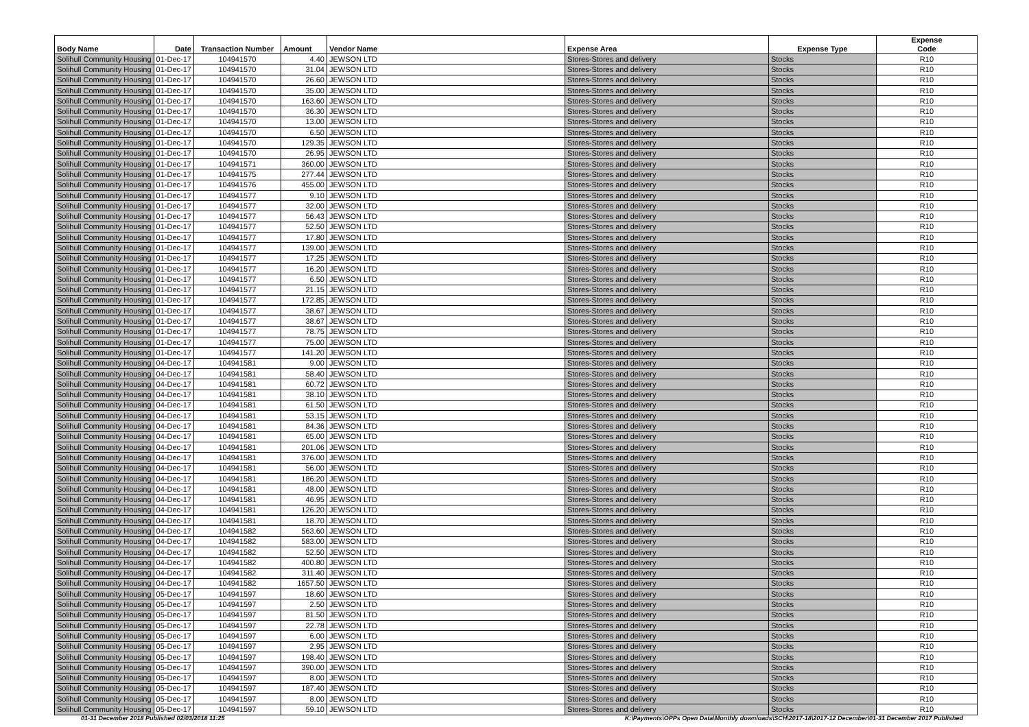| Body Name | Date | Transaction Number | Amount | Vendor Name | Expense Area | Expense Type | Expense Code |
| --- | --- | --- | --- | --- | --- | --- | --- |
| Solihull Community Housing | 01-Dec-17 | 104941570 | 4.40 | JEWSON LTD | Stores-Stores and delivery | Stocks | R10 |
| Solihull Community Housing | 01-Dec-17 | 104941570 | 31.04 | JEWSON LTD | Stores-Stores and delivery | Stocks | R10 |
| Solihull Community Housing | 01-Dec-17 | 104941570 | 26.60 | JEWSON LTD | Stores-Stores and delivery | Stocks | R10 |
| Solihull Community Housing | 01-Dec-17 | 104941570 | 35.00 | JEWSON LTD | Stores-Stores and delivery | Stocks | R10 |
| Solihull Community Housing | 01-Dec-17 | 104941570 | 163.60 | JEWSON LTD | Stores-Stores and delivery | Stocks | R10 |
| Solihull Community Housing | 01-Dec-17 | 104941570 | 36.30 | JEWSON LTD | Stores-Stores and delivery | Stocks | R10 |
| Solihull Community Housing | 01-Dec-17 | 104941570 | 13.00 | JEWSON LTD | Stores-Stores and delivery | Stocks | R10 |
| Solihull Community Housing | 01-Dec-17 | 104941570 | 6.50 | JEWSON LTD | Stores-Stores and delivery | Stocks | R10 |
| Solihull Community Housing | 01-Dec-17 | 104941570 | 129.35 | JEWSON LTD | Stores-Stores and delivery | Stocks | R10 |
| Solihull Community Housing | 01-Dec-17 | 104941570 | 26.95 | JEWSON LTD | Stores-Stores and delivery | Stocks | R10 |
| Solihull Community Housing | 01-Dec-17 | 104941571 | 360.00 | JEWSON LTD | Stores-Stores and delivery | Stocks | R10 |
| Solihull Community Housing | 01-Dec-17 | 104941575 | 277.44 | JEWSON LTD | Stores-Stores and delivery | Stocks | R10 |
| Solihull Community Housing | 01-Dec-17 | 104941576 | 455.00 | JEWSON LTD | Stores-Stores and delivery | Stocks | R10 |
| Solihull Community Housing | 01-Dec-17 | 104941577 | 9.10 | JEWSON LTD | Stores-Stores and delivery | Stocks | R10 |
| Solihull Community Housing | 01-Dec-17 | 104941577 | 32.00 | JEWSON LTD | Stores-Stores and delivery | Stocks | R10 |
| Solihull Community Housing | 01-Dec-17 | 104941577 | 56.43 | JEWSON LTD | Stores-Stores and delivery | Stocks | R10 |
| Solihull Community Housing | 01-Dec-17 | 104941577 | 52.50 | JEWSON LTD | Stores-Stores and delivery | Stocks | R10 |
| Solihull Community Housing | 01-Dec-17 | 104941577 | 17.80 | JEWSON LTD | Stores-Stores and delivery | Stocks | R10 |
| Solihull Community Housing | 01-Dec-17 | 104941577 | 139.00 | JEWSON LTD | Stores-Stores and delivery | Stocks | R10 |
| Solihull Community Housing | 01-Dec-17 | 104941577 | 17.25 | JEWSON LTD | Stores-Stores and delivery | Stocks | R10 |
| Solihull Community Housing | 01-Dec-17 | 104941577 | 16.20 | JEWSON LTD | Stores-Stores and delivery | Stocks | R10 |
| Solihull Community Housing | 01-Dec-17 | 104941577 | 6.50 | JEWSON LTD | Stores-Stores and delivery | Stocks | R10 |
| Solihull Community Housing | 01-Dec-17 | 104941577 | 21.15 | JEWSON LTD | Stores-Stores and delivery | Stocks | R10 |
| Solihull Community Housing | 01-Dec-17 | 104941577 | 172.85 | JEWSON LTD | Stores-Stores and delivery | Stocks | R10 |
| Solihull Community Housing | 01-Dec-17 | 104941577 | 38.67 | JEWSON LTD | Stores-Stores and delivery | Stocks | R10 |
| Solihull Community Housing | 01-Dec-17 | 104941577 | 38.67 | JEWSON LTD | Stores-Stores and delivery | Stocks | R10 |
| Solihull Community Housing | 01-Dec-17 | 104941577 | 78.75 | JEWSON LTD | Stores-Stores and delivery | Stocks | R10 |
| Solihull Community Housing | 01-Dec-17 | 104941577 | 75.00 | JEWSON LTD | Stores-Stores and delivery | Stocks | R10 |
| Solihull Community Housing | 01-Dec-17 | 104941577 | 141.20 | JEWSON LTD | Stores-Stores and delivery | Stocks | R10 |
| Solihull Community Housing | 04-Dec-17 | 104941581 | 9.00 | JEWSON LTD | Stores-Stores and delivery | Stocks | R10 |
| Solihull Community Housing | 04-Dec-17 | 104941581 | 58.40 | JEWSON LTD | Stores-Stores and delivery | Stocks | R10 |
| Solihull Community Housing | 04-Dec-17 | 104941581 | 60.72 | JEWSON LTD | Stores-Stores and delivery | Stocks | R10 |
| Solihull Community Housing | 04-Dec-17 | 104941581 | 38.10 | JEWSON LTD | Stores-Stores and delivery | Stocks | R10 |
| Solihull Community Housing | 04-Dec-17 | 104941581 | 61.50 | JEWSON LTD | Stores-Stores and delivery | Stocks | R10 |
| Solihull Community Housing | 04-Dec-17 | 104941581 | 53.15 | JEWSON LTD | Stores-Stores and delivery | Stocks | R10 |
| Solihull Community Housing | 04-Dec-17 | 104941581 | 84.36 | JEWSON LTD | Stores-Stores and delivery | Stocks | R10 |
| Solihull Community Housing | 04-Dec-17 | 104941581 | 65.00 | JEWSON LTD | Stores-Stores and delivery | Stocks | R10 |
| Solihull Community Housing | 04-Dec-17 | 104941581 | 201.06 | JEWSON LTD | Stores-Stores and delivery | Stocks | R10 |
| Solihull Community Housing | 04-Dec-17 | 104941581 | 376.00 | JEWSON LTD | Stores-Stores and delivery | Stocks | R10 |
| Solihull Community Housing | 04-Dec-17 | 104941581 | 56.00 | JEWSON LTD | Stores-Stores and delivery | Stocks | R10 |
| Solihull Community Housing | 04-Dec-17 | 104941581 | 186.20 | JEWSON LTD | Stores-Stores and delivery | Stocks | R10 |
| Solihull Community Housing | 04-Dec-17 | 104941581 | 48.00 | JEWSON LTD | Stores-Stores and delivery | Stocks | R10 |
| Solihull Community Housing | 04-Dec-17 | 104941581 | 46.95 | JEWSON LTD | Stores-Stores and delivery | Stocks | R10 |
| Solihull Community Housing | 04-Dec-17 | 104941581 | 126.20 | JEWSON LTD | Stores-Stores and delivery | Stocks | R10 |
| Solihull Community Housing | 04-Dec-17 | 104941581 | 18.70 | JEWSON LTD | Stores-Stores and delivery | Stocks | R10 |
| Solihull Community Housing | 04-Dec-17 | 104941582 | 563.60 | JEWSON LTD | Stores-Stores and delivery | Stocks | R10 |
| Solihull Community Housing | 04-Dec-17 | 104941582 | 583.00 | JEWSON LTD | Stores-Stores and delivery | Stocks | R10 |
| Solihull Community Housing | 04-Dec-17 | 104941582 | 52.50 | JEWSON LTD | Stores-Stores and delivery | Stocks | R10 |
| Solihull Community Housing | 04-Dec-17 | 104941582 | 400.80 | JEWSON LTD | Stores-Stores and delivery | Stocks | R10 |
| Solihull Community Housing | 04-Dec-17 | 104941582 | 311.40 | JEWSON LTD | Stores-Stores and delivery | Stocks | R10 |
| Solihull Community Housing | 04-Dec-17 | 104941582 | 1657.50 | JEWSON LTD | Stores-Stores and delivery | Stocks | R10 |
| Solihull Community Housing | 05-Dec-17 | 104941597 | 18.60 | JEWSON LTD | Stores-Stores and delivery | Stocks | R10 |
| Solihull Community Housing | 05-Dec-17 | 104941597 | 2.50 | JEWSON LTD | Stores-Stores and delivery | Stocks | R10 |
| Solihull Community Housing | 05-Dec-17 | 104941597 | 81.50 | JEWSON LTD | Stores-Stores and delivery | Stocks | R10 |
| Solihull Community Housing | 05-Dec-17 | 104941597 | 22.78 | JEWSON LTD | Stores-Stores and delivery | Stocks | R10 |
| Solihull Community Housing | 05-Dec-17 | 104941597 | 6.00 | JEWSON LTD | Stores-Stores and delivery | Stocks | R10 |
| Solihull Community Housing | 05-Dec-17 | 104941597 | 2.95 | JEWSON LTD | Stores-Stores and delivery | Stocks | R10 |
| Solihull Community Housing | 05-Dec-17 | 104941597 | 198.40 | JEWSON LTD | Stores-Stores and delivery | Stocks | R10 |
| Solihull Community Housing | 05-Dec-17 | 104941597 | 390.00 | JEWSON LTD | Stores-Stores and delivery | Stocks | R10 |
| Solihull Community Housing | 05-Dec-17 | 104941597 | 8.00 | JEWSON LTD | Stores-Stores and delivery | Stocks | R10 |
| Solihull Community Housing | 05-Dec-17 | 104941597 | 187.40 | JEWSON LTD | Stores-Stores and delivery | Stocks | R10 |
| Solihull Community Housing | 05-Dec-17 | 104941597 | 8.00 | JEWSON LTD | Stores-Stores and delivery | Stocks | R10 |
| Solihull Community Housing | 05-Dec-17 | 104941597 | 59.10 | JEWSON LTD | Stores-Stores and delivery | Stocks | R10 |
01-31 December 2018 Published 02/03/2018 11:25
K:\Payments\OPPs Open Data\Monthly downloads\SCH\2017-18\2017-12 December\01-31 December 2017 Published